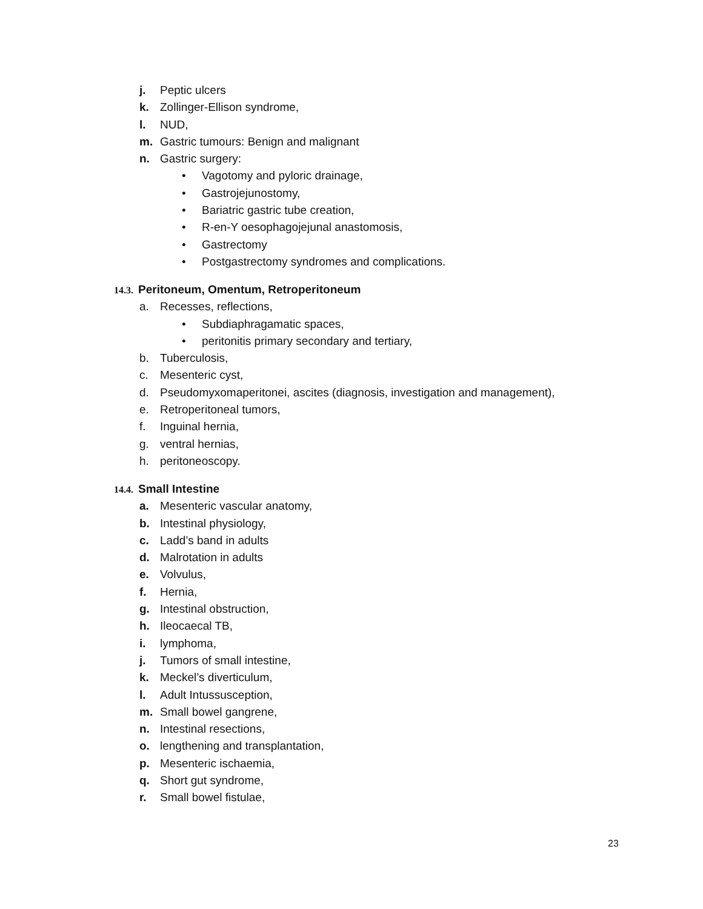j. Peptic ulcers
k. Zollinger-Ellison syndrome,
l. NUD,
m. Gastric tumours: Benign and malignant
n. Gastric surgery:
• Vagotomy and pyloric drainage,
• Gastrojejunostomy,
• Bariatric gastric tube creation,
• R-en-Y oesophagojejunal anastomosis,
• Gastrectomy
• Postgastrectomy syndromes and complications.
14.3. Peritoneum, Omentum, Retroperitoneum
a. Recesses, reflections,
• Subdiaphragamatic spaces,
• peritonitis primary secondary and tertiary,
b. Tuberculosis,
c. Mesenteric cyst,
d. Pseudomyxomaperitonei, ascites (diagnosis, investigation and management),
e. Retroperitoneal tumors,
f. Inguinal hernia,
g. ventral hernias,
h. peritoneoscopy.
14.4. Small Intestine
a. Mesenteric vascular anatomy,
b. Intestinal physiology,
c. Ladd’s band in adults
d. Malrotation in adults
e. Volvulus,
f. Hernia,
g. Intestinal obstruction,
h. Ileocaecal TB,
i. lymphoma,
j. Tumors of small intestine,
k. Meckel’s diverticulum,
l. Adult Intussusception,
m. Small bowel gangrene,
n. Intestinal resections,
o. lengthening and transplantation,
p. Mesenteric ischaemia,
q. Short gut syndrome,
r. Small bowel fistulae,
23